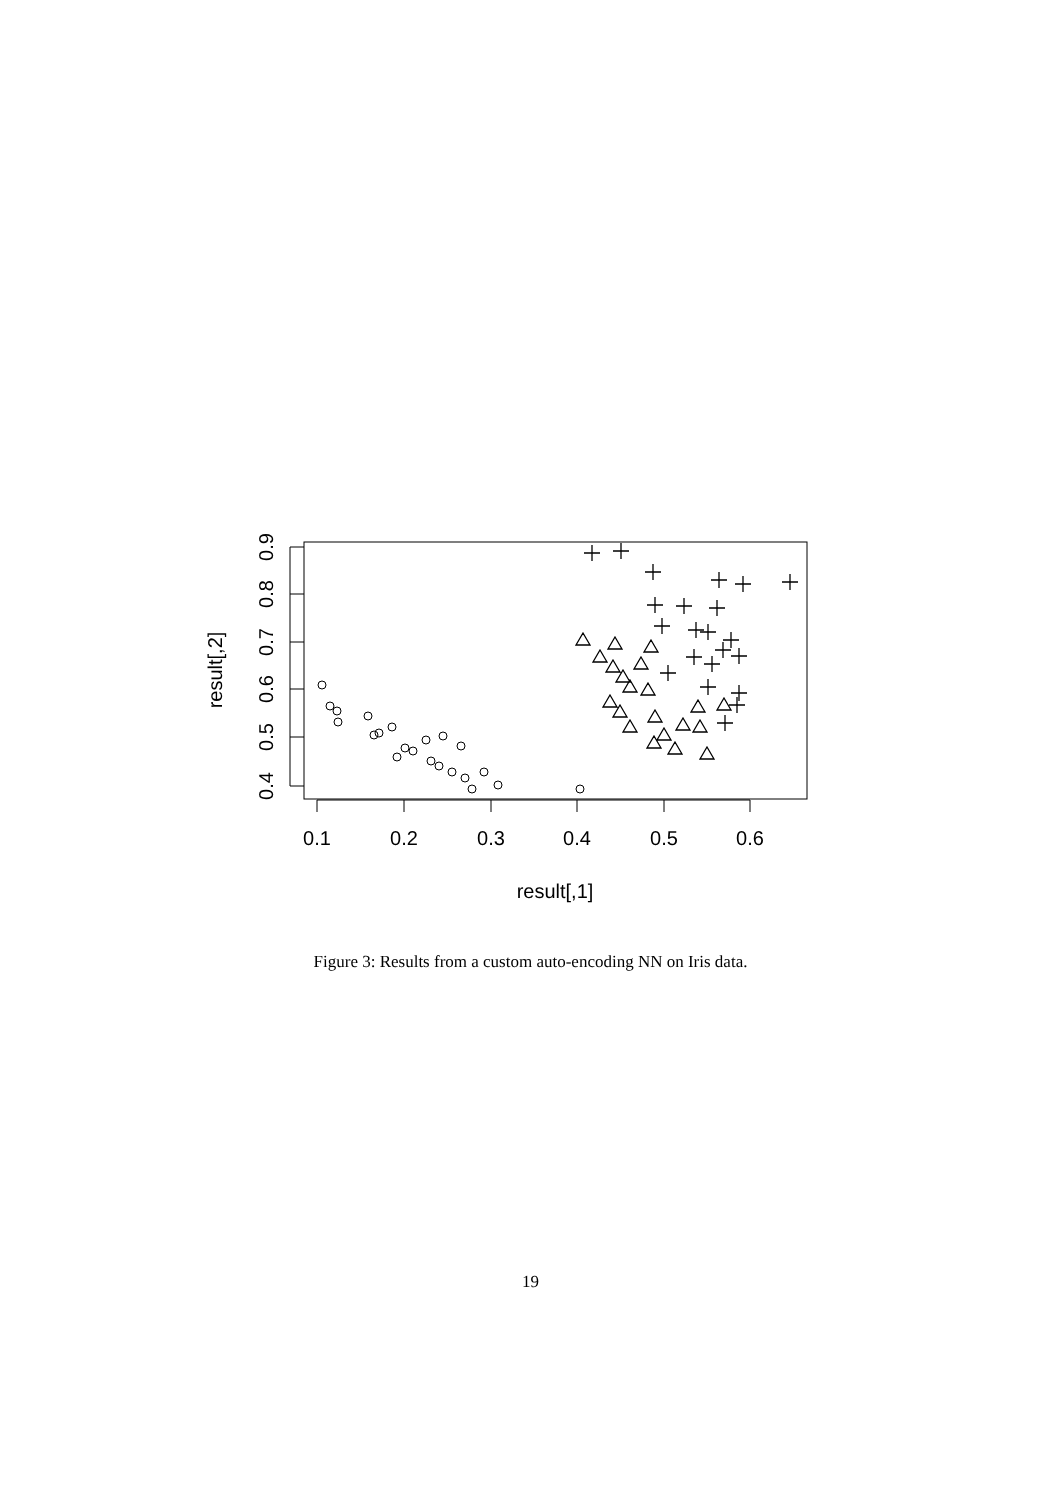0.1
0.2
0.3
0.4
0.5
0.6
result[,1]
0.4
0.5
0.6
0.7
0.8
0.9
result[,2]
Figure 3: Results from a custom auto-encoding NN on Iris data.
19